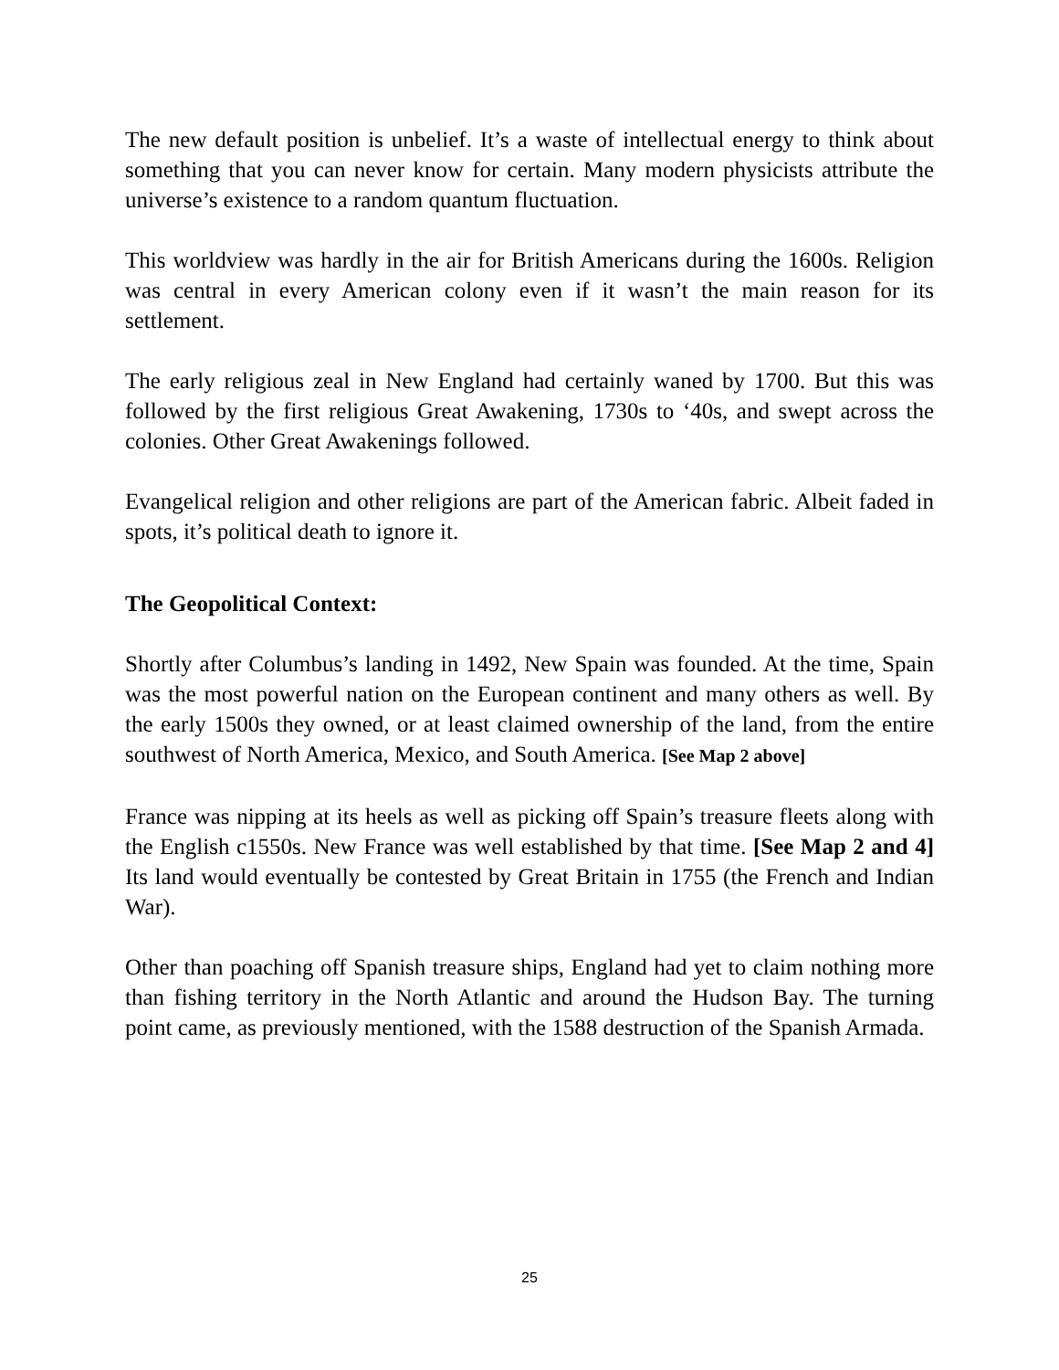The new default position is unbelief. It’s a waste of intellectual energy to think about something that you can never know for certain. Many modern physicists attribute the universe’s existence to a random quantum fluctuation.
This worldview was hardly in the air for British Americans during the 1600s. Religion was central in every American colony even if it wasn’t the main reason for its settlement.
The early religious zeal in New England had certainly waned by 1700. But this was followed by the first religious Great Awakening, 1730s to ‘40s, and swept across the colonies. Other Great Awakenings followed.
Evangelical religion and other religions are part of the American fabric. Albeit faded in spots, it’s political death to ignore it.
The Geopolitical Context:
Shortly after Columbus’s landing in 1492, New Spain was founded. At the time, Spain was the most powerful nation on the European continent and many others as well. By the early 1500s they owned, or at least claimed ownership of the land, from the entire southwest of North America, Mexico, and South America. [See Map 2 above]
France was nipping at its heels as well as picking off Spain’s treasure fleets along with the English c1550s. New France was well established by that time. [See Map 2 and 4] Its land would eventually be contested by Great Britain in 1755 (the French and Indian War).
Other than poaching off Spanish treasure ships, England had yet to claim nothing more than fishing territory in the North Atlantic and around the Hudson Bay. The turning point came, as previously mentioned, with the 1588 destruction of the Spanish Armada.
25